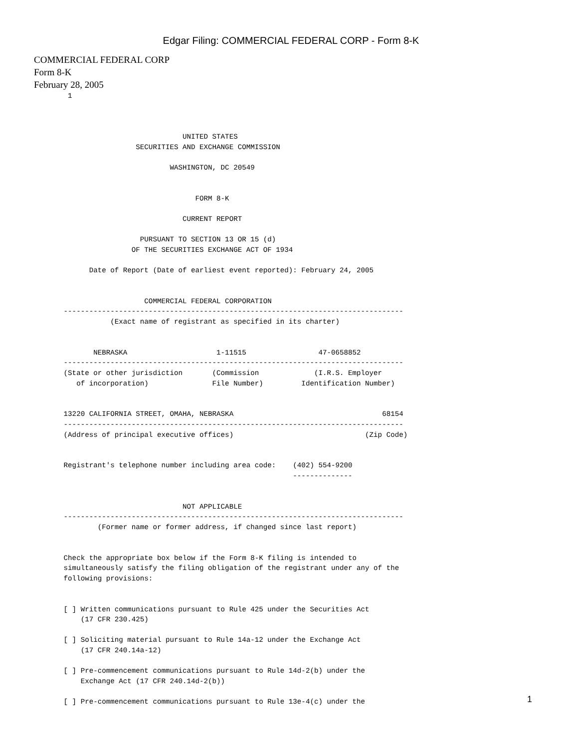Edgar Filing: COMMERCIAL FEDERAL CORP - Form 8-K
COMMERCIAL FEDERAL CORP
Form 8-K
February 28, 2005
        1



                                   UNITED STATES
                        SECURITIES AND EXCHANGE COMMISSION

                                WASHINGTON, DC 20549


                                      FORM 8-K

                                   CURRENT REPORT

                         PURSUANT TO SECTION 13 OR 15 (d)
                       OF THE SECURITIES EXCHANGE ACT OF 1934

             Date of Report (Date of earliest event reported): February 24, 2005


                          COMMERCIAL FEDERAL CORPORATION
       --------------------------------------------------------------------------------
                  (Exact name of registrant as specified in its charter)


              NEBRASKA                     1-11515                 47-0658852
       --------------------------------------------------------------------------------
       (State or other jurisdiction       (Commission             (I.R.S. Employer
          of incorporation)               File Number)         Identification Number)


       13220 CALIFORNIA STREET, OMAHA, NEBRASKA                                   68154
       --------------------------------------------------------------------------------
       (Address of principal executive offices)                               (Zip Code)


       Registrant's telephone number including area code:    (402) 554-9200
                                                             --------------


                                   NOT APPLICABLE
       --------------------------------------------------------------------------------
               (Former name or former address, if changed since last report)


       Check the appropriate box below if the Form 8-K filing is intended to
       simultaneously satisfy the filing obligation of the registrant under any of the
       following provisions:


       [ ] Written communications pursuant to Rule 425 under the Securities Act
           (17 CFR 230.425)

       [ ] Soliciting material pursuant to Rule 14a-12 under the Exchange Act
           (17 CFR 240.14a-12)

       [ ] Pre-commencement communications pursuant to Rule 14d-2(b) under the
           Exchange Act (17 CFR 240.14d-2(b))

       [ ] Pre-commencement communications pursuant to Rule 13e-4(c) under the
1